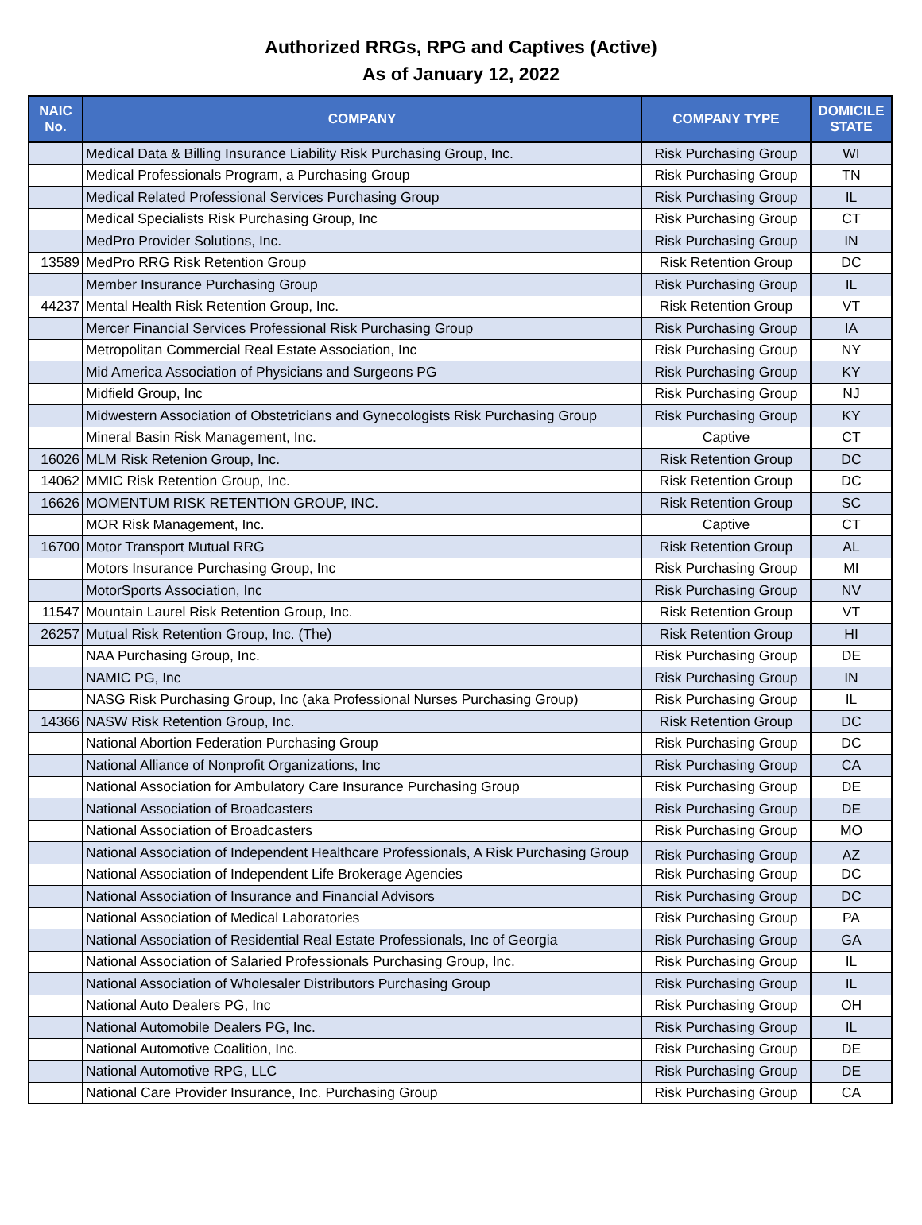Authorized RRGs, RPG and Captives (Active)
As of January 12, 2022
| NAIC No. | COMPANY | COMPANY TYPE | DOMICILE STATE |
| --- | --- | --- | --- |
| | Medical Data & Billing Insurance Liability Risk Purchasing Group, Inc. | Risk Purchasing Group | WI |
| | Medical Professionals Program, a Purchasing Group | Risk Purchasing Group | TN |
| | Medical Related Professional Services Purchasing Group | Risk Purchasing Group | IL |
| | Medical Specialists Risk Purchasing Group, Inc | Risk Purchasing Group | CT |
| | MedPro Provider Solutions, Inc. | Risk Purchasing Group | IN |
| 13589 | MedPro RRG Risk Retention Group | Risk Retention Group | DC |
| | Member Insurance Purchasing Group | Risk Purchasing Group | IL |
| 44237 | Mental Health Risk Retention Group, Inc. | Risk Retention Group | VT |
| | Mercer Financial Services Professional Risk Purchasing Group | Risk Purchasing Group | IA |
| | Metropolitan Commercial Real Estate Association, Inc | Risk Purchasing Group | NY |
| | Mid America Association of Physicians and Surgeons PG | Risk Purchasing Group | KY |
| | Midfield Group, Inc | Risk Purchasing Group | NJ |
| | Midwestern Association of Obstetricians and Gynecologists Risk Purchasing Group | Risk Purchasing Group | KY |
| | Mineral Basin Risk Management, Inc. | Captive | CT |
| 16026 | MLM Risk Retenion Group, Inc. | Risk Retention Group | DC |
| 14062 | MMIC Risk Retention Group, Inc. | Risk Retention Group | DC |
| 16626 | MOMENTUM RISK RETENTION GROUP, INC. | Risk Retention Group | SC |
| | MOR Risk Management, Inc. | Captive | CT |
| 16700 | Motor Transport Mutual RRG | Risk Retention Group | AL |
| | Motors Insurance Purchasing Group, Inc | Risk Purchasing Group | MI |
| | MotorSports Association, Inc | Risk Purchasing Group | NV |
| 11547 | Mountain Laurel Risk Retention Group, Inc. | Risk Retention Group | VT |
| 26257 | Mutual Risk Retention Group, Inc. (The) | Risk Retention Group | HI |
| | NAA Purchasing Group, Inc. | Risk Purchasing Group | DE |
| | NAMIC PG, Inc | Risk Purchasing Group | IN |
| | NASG Risk Purchasing Group, Inc (aka Professional Nurses Purchasing Group) | Risk Purchasing Group | IL |
| 14366 | NASW Risk Retention Group, Inc. | Risk Retention Group | DC |
| | National Abortion Federation Purchasing Group | Risk Purchasing Group | DC |
| | National Alliance of Nonprofit Organizations, Inc | Risk Purchasing Group | CA |
| | National Association for Ambulatory Care Insurance Purchasing Group | Risk Purchasing Group | DE |
| | National Association of Broadcasters | Risk Purchasing Group | DE |
| | National Association of Broadcasters | Risk Purchasing Group | MO |
| | National Association of Independent Healthcare Professionals, A Risk Purchasing Group | Risk Purchasing Group | AZ |
| | National Association of Independent Life Brokerage Agencies | Risk Purchasing Group | DC |
| | National Association of Insurance and Financial Advisors | Risk Purchasing Group | DC |
| | National Association of Medical Laboratories | Risk Purchasing Group | PA |
| | National Association of Residential Real Estate Professionals, Inc of Georgia | Risk Purchasing Group | GA |
| | National Association of Salaried Professionals Purchasing Group, Inc. | Risk Purchasing Group | IL |
| | National Association of Wholesaler Distributors Purchasing Group | Risk Purchasing Group | IL |
| | National Auto Dealers PG, Inc | Risk Purchasing Group | OH |
| | National Automobile Dealers PG, Inc. | Risk Purchasing Group | IL |
| | National Automotive Coalition, Inc. | Risk Purchasing Group | DE |
| | National Automotive RPG, LLC | Risk Purchasing Group | DE |
| | National Care Provider Insurance, Inc. Purchasing Group | Risk Purchasing Group | CA |